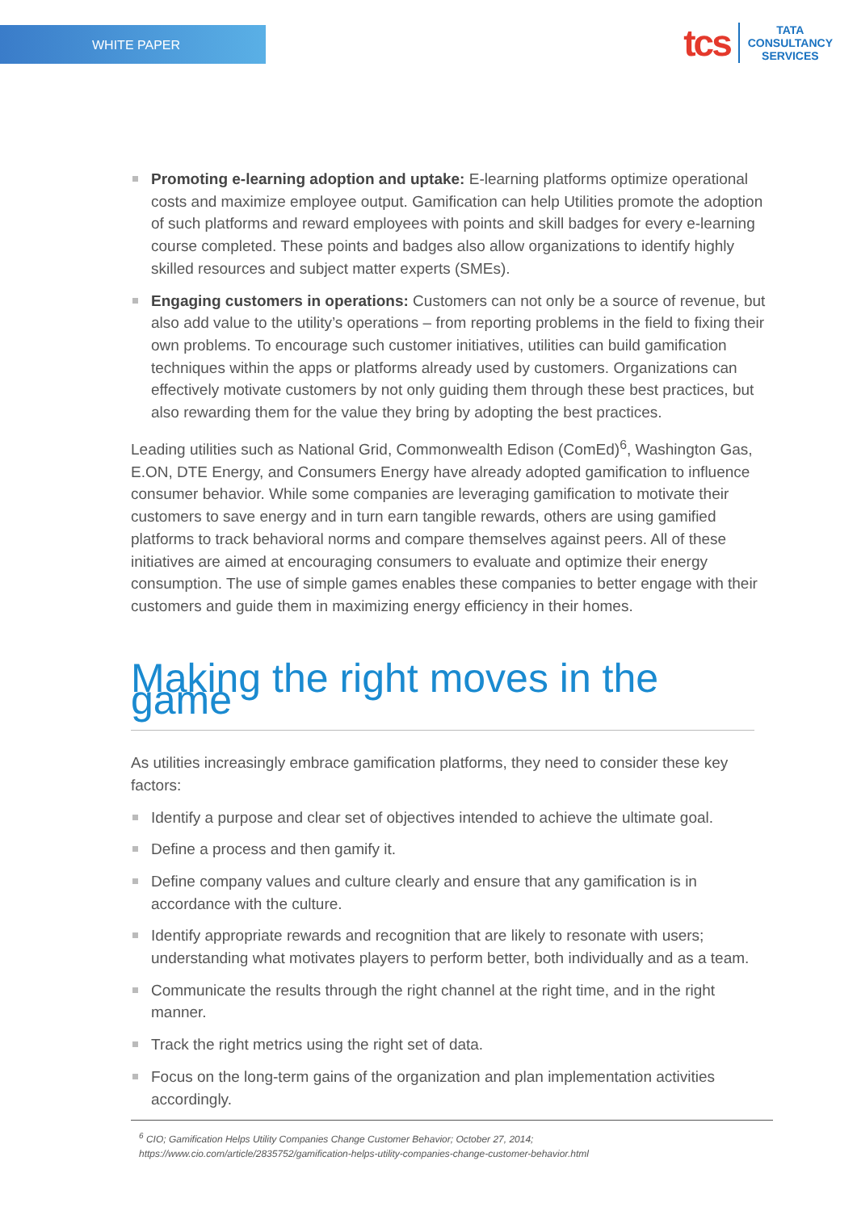WHITE PAPER
tcs
TATA
CONSULTANCY
SERVICES
Promoting e-learning adoption and uptake: E-learning platforms optimize operational costs and maximize employee output. Gamification can help Utilities promote the adoption of such platforms and reward employees with points and skill badges for every e-learning course completed. These points and badges also allow organizations to identify highly skilled resources and subject matter experts (SMEs).
Engaging customers in operations: Customers can not only be a source of revenue, but also add value to the utility’s operations – from reporting problems in the field to fixing their own problems. To encourage such customer initiatives, utilities can build gamification techniques within the apps or platforms already used by customers. Organizations can effectively motivate customers by not only guiding them through these best practices, but also rewarding them for the value they bring by adopting the best practices.
Leading utilities such as National Grid, Commonwealth Edison (ComEd)<sup>6</sup>, Washington Gas, E.ON, DTE Energy, and Consumers Energy have already adopted gamification to influence consumer behavior. While some companies are leveraging gamification to motivate their customers to save energy and in turn earn tangible rewards, others are using gamified platforms to track behavioral norms and compare themselves against peers. All of these initiatives are aimed at encouraging consumers to evaluate and optimize their energy consumption. The use of simple games enables these companies to better engage with their customers and guide them in maximizing energy efficiency in their homes.
Making the right moves in the game
As utilities increasingly embrace gamification platforms, they need to consider these key factors:
Identify a purpose and clear set of objectives intended to achieve the ultimate goal.
Define a process and then gamify it.
Define company values and culture clearly and ensure that any gamification is in accordance with the culture.
Identify appropriate rewards and recognition that are likely to resonate with users; understanding what motivates players to perform better, both individually and as a team.
Communicate the results through the right channel at the right time, and in the right manner.
Track the right metrics using the right set of data.
Focus on the long-term gains of the organization and plan implementation activities accordingly.
<sup>6</sup> CIO; Gamification Helps Utility Companies Change Customer Behavior; October 27, 2014;
https://www.cio.com/article/2835752/gamification-helps-utility-companies-change-customer-behavior.html